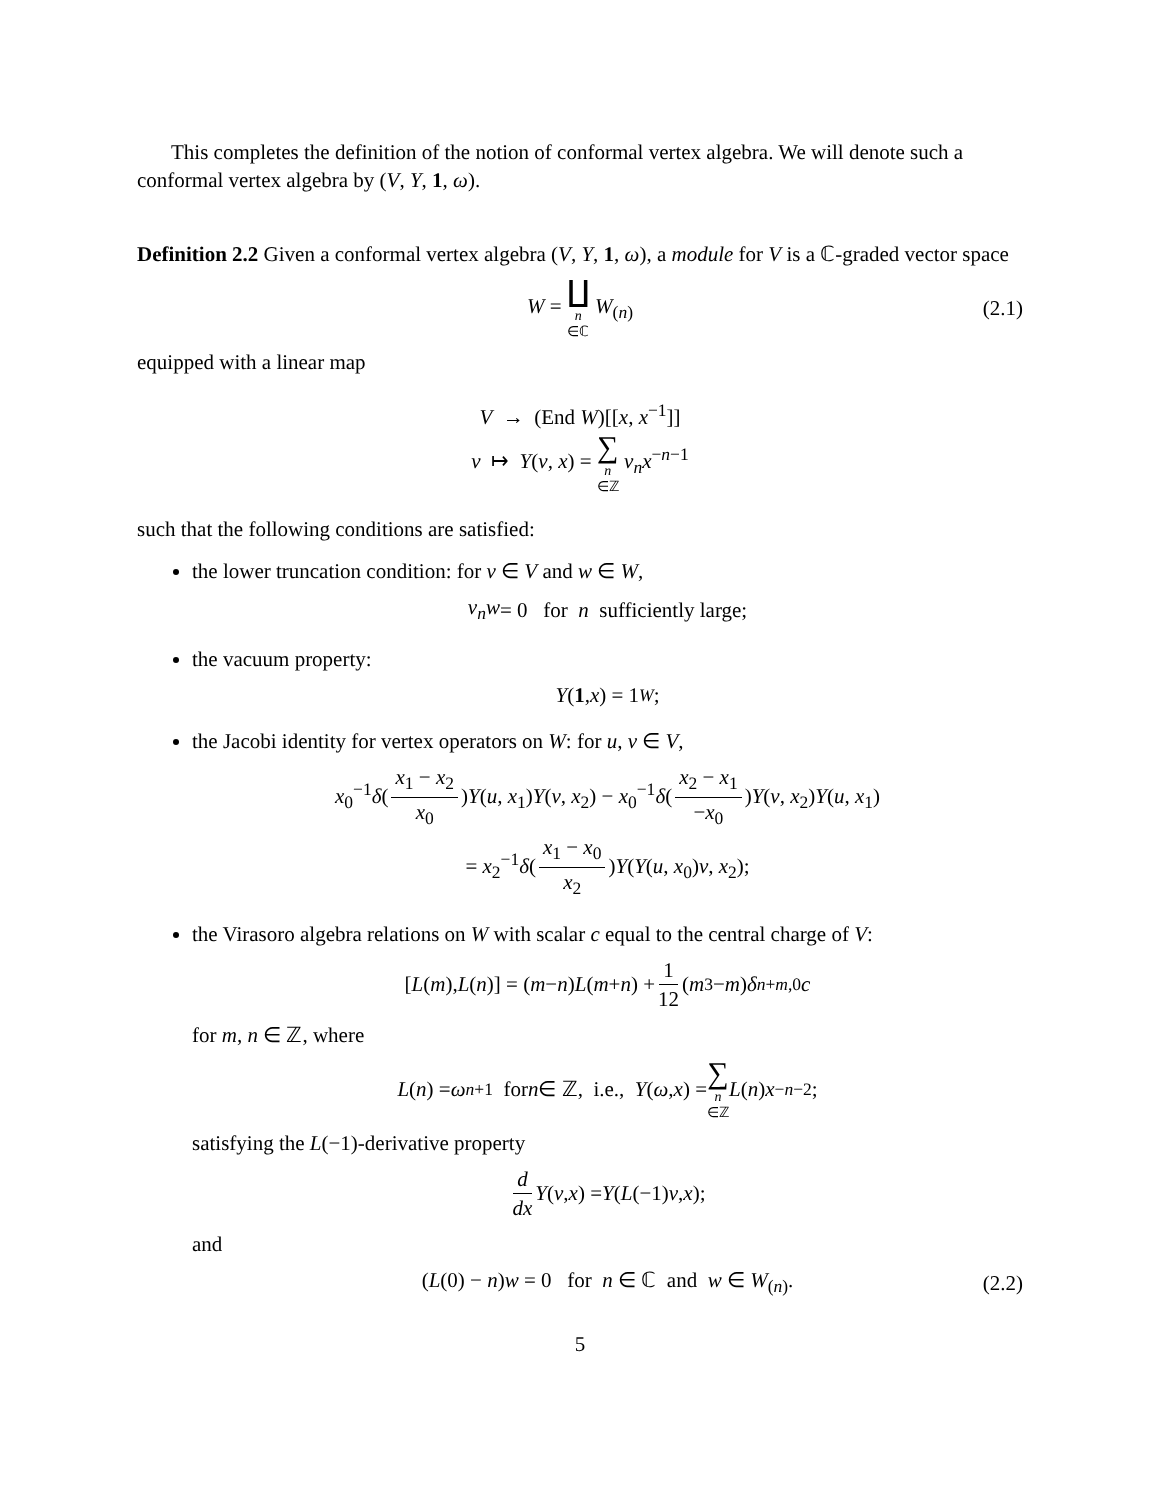This completes the definition of the notion of conformal vertex algebra. We will denote such a conformal vertex algebra by (V, Y, 1, ω).
Definition 2.2 Given a conformal vertex algebra (V, Y, 1, ω), a module for V is a ℂ-graded vector space
W = ∐ n ∈ℂ W<sub>(n)</sub> (2.1)
equipped with a linear map
V → (End W)[[x, x<sup>−1</sup>]]
v ↦ Y(v, x) = ∑ n ∈ℤ v<sub>n</sub>x<sup>−n−1</sup>
such that the following conditions are satisfied:
the lower truncation condition: for v ∈ V and w ∈ W,
v<sub>n</sub>w = 0 for n sufficiently large;
the vacuum property:
Y (1, x) = 1<sub>W</sub>;
the Jacobi identity for vertex operators on W: for u, v ∈ V,
x<sub>0</sub><sup>−1</sup>δ(x<sub>1</sub> − x<sub>2</sub> x<sub>0</sub>)Y(u, x<sub>1</sub>)Y(v, x<sub>2</sub>) − x<sub>0</sub><sup>−1</sup>δ(x<sub>2</sub> − x<sub>1</sub> −x<sub>0</sub>)Y(v, x<sub>2</sub>)Y(u, x<sub>1</sub>)
= x<sub>2</sub><sup>−1</sup>δ(x<sub>1</sub> − x<sub>0</sub> x<sub>2</sub>)Y(Y(u, x<sub>0</sub>)v, x<sub>2</sub>);
the Virasoro algebra relations on W with scalar c equal to the central charge of V:
[L (m), L (n)] = (m − n) L (m + n) + 1 12 (m<sup>3</sup> − m) δ<sub>n+m,0</sub> c
for m, n ∈ ℤ, where
L (n) = ω<sub>n+1</sub> for n ∈ ℤ, i.e., Y (ω, x) = ∑ n ∈ℤ L (n) x<sup>−n−2</sup>;
satisfying the L(−1)-derivative property
d dx Y (v, x) = Y (L (−1) v, x);
and
(L(0) − n)w = 0 for n ∈ ℂ and w ∈ W<sub>(n)</sub>. (2.2)
5